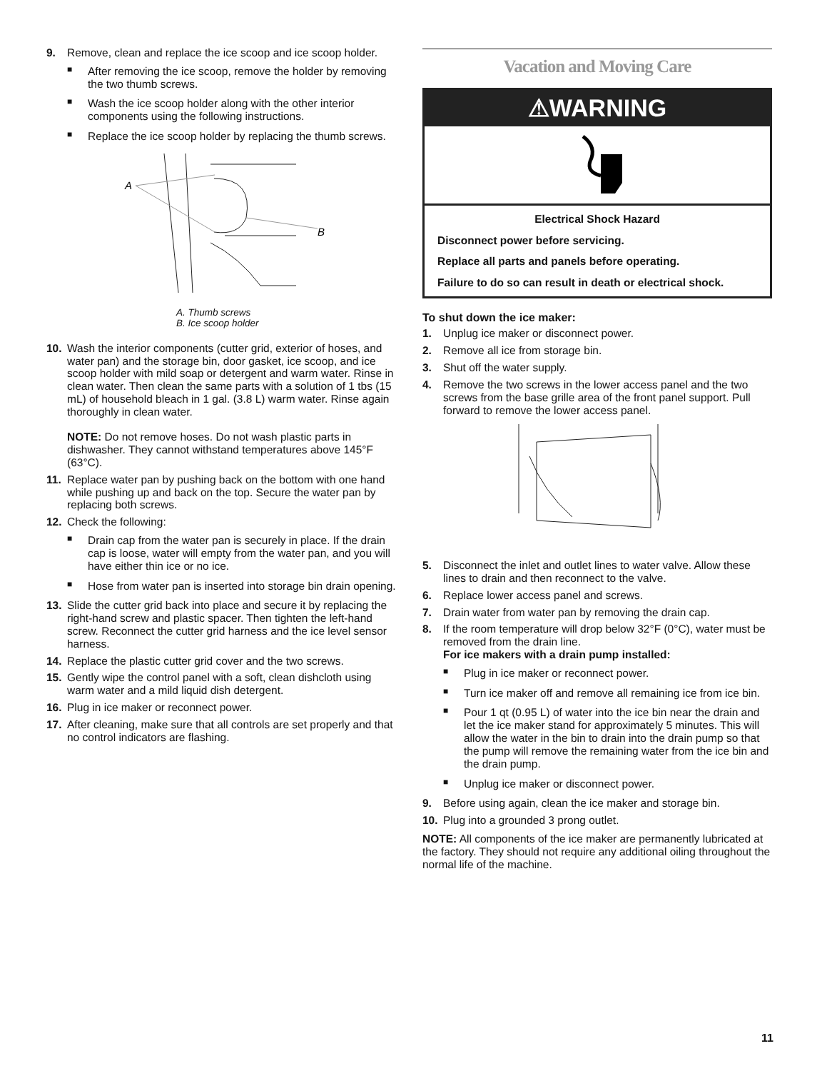9. Remove, clean and replace the ice scoop and ice scoop holder.
■ After removing the ice scoop, remove the holder by removing the two thumb screws.
■ Wash the ice scoop holder along with the other interior components using the following instructions.
■ Replace the ice scoop holder by replacing the thumb screws.
A
B
A. Thumb screws
B. Ice scoop holder
10. Wash the interior components (cutter grid, exterior of hoses, and water pan) and the storage bin, door gasket, ice scoop, and ice scoop holder with mild soap or detergent and warm water. Rinse in clean water. Then clean the same parts with a solution of 1 tbs (15 mL) of household bleach in 1 gal. (3.8 L) warm water. Rinse again thoroughly in clean water.
NOTE: Do not remove hoses. Do not wash plastic parts in dishwasher. They cannot withstand temperatures above 145°F (63°C).
11. Replace water pan by pushing back on the bottom with one hand while pushing up and back on the top. Secure the water pan by replacing both screws.
12. Check the following:
■ Drain cap from the water pan is securely in place. If the drain cap is loose, water will empty from the water pan, and you will have either thin ice or no ice.
■ Hose from water pan is inserted into storage bin drain opening.
13. Slide the cutter grid back into place and secure it by replacing the right-hand screw and plastic spacer. Then tighten the left-hand screw. Reconnect the cutter grid harness and the ice level sensor harness.
14. Replace the plastic cutter grid cover and the two screws.
15. Gently wipe the control panel with a soft, clean dishcloth using warm water and a mild liquid dish detergent.
16. Plug in ice maker or reconnect power.
17. After cleaning, make sure that all controls are set properly and that no control indicators are flashing.
Vacation and Moving Care
⚠WARNING
Electrical Shock Hazard
Disconnect power before servicing.
Replace all parts and panels before operating.
Failure to do so can result in death or electrical shock.
To shut down the ice maker:
1. Unplug ice maker or disconnect power.
2. Remove all ice from storage bin.
3. Shut off the water supply.
4. Remove the two screws in the lower access panel and the two screws from the base grille area of the front panel support. Pull forward to remove the lower access panel.
5. Disconnect the inlet and outlet lines to water valve. Allow these lines to drain and then reconnect to the valve.
6. Replace lower access panel and screws.
7. Drain water from water pan by removing the drain cap.
8. If the room temperature will drop below 32°F (0°C), water must be removed from the drain line.
For ice makers with a drain pump installed:
■ Plug in ice maker or reconnect power.
■ Turn ice maker off and remove all remaining ice from ice bin.
■ Pour 1 qt (0.95 L) of water into the ice bin near the drain and let the ice maker stand for approximately 5 minutes. This will allow the water in the bin to drain into the drain pump so that the pump will remove the remaining water from the ice bin and the drain pump.
■ Unplug ice maker or disconnect power.
9. Before using again, clean the ice maker and storage bin.
10. Plug into a grounded 3 prong outlet.
NOTE: All components of the ice maker are permanently lubricated at the factory. They should not require any additional oiling throughout the normal life of the machine.
11